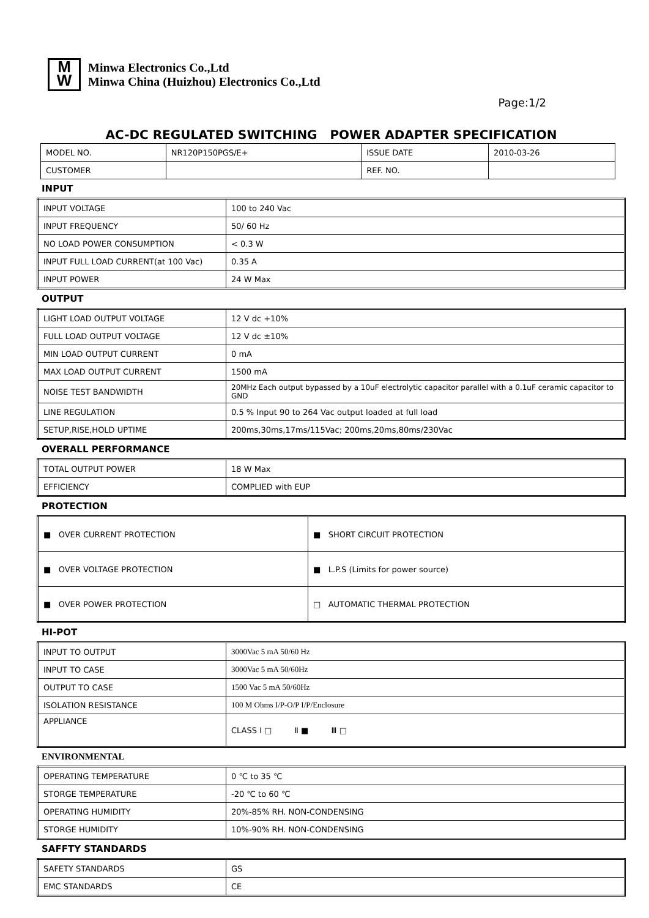M
W
Minwa Electronics Co.,Ltd
Minwa China (Huizhou) Electronics Co.,Ltd
Page:1/2
AC-DC REGULATED SWITCHING POWER ADAPTER SPECIFICATION
| MODEL NO. | NR120P150PGS/E+ | ISSUE DATE | 2010-03-26 |
| CUSTOMER | | REF. NO. | |
INPUT
| INPUT VOLTAGE | 100 to 240 Vac |
| INPUT FREQUENCY | 50/ 60 Hz |
| NO LOAD POWER CONSUMPTION | < 0.3 W |
| INPUT FULL LOAD CURRENT(at 100 Vac) | 0.35 A |
| INPUT POWER | 24 W Max |
OUTPUT
| LIGHT LOAD OUTPUT VOLTAGE | 12 V dc +10% |
| FULL LOAD OUTPUT VOLTAGE | 12 V dc ±10% |
| MIN LOAD OUTPUT CURRENT | 0 mA |
| MAX LOAD OUTPUT CURRENT | 1500 mA |
| NOISE TEST BANDWIDTH | 20MHz Each output bypassed by a 10uF electrolytic capacitor parallel with a 0.1uF ceramic capacitor to GND |
| LINE REGULATION | 0.5 % Input 90 to 264 Vac output loaded at full load |
| SETUP,RISE,HOLD UPTIME | 200ms,30ms,17ms/115Vac; 200ms,20ms,80ms/230Vac |
OVERALL PERFORMANCE
| TOTAL OUTPUT POWER | 18 W Max |
| EFFICIENCY | COMPLIED with EUP |
PROTECTION
| ■ OVER CURRENT PROTECTION | ■ SHORT CIRCUIT PROTECTION |
| ■ OVER VOLTAGE PROTECTION | ■ L.P.S (Limits for power source) |
| ■ OVER POWER PROTECTION | □ AUTOMATIC THERMAL PROTECTION |
HI-POT
| INPUT TO OUTPUT | 3000Vac 5 mA 50/60 Hz |
| INPUT TO CASE | 3000Vac 5 mA 50/60Hz |
| OUTPUT TO CASE | 1500 Vac 5 mA 50/60Hz |
| ISOLATION RESISTANCE | 100 M Ohms I/P-O/P I/P/Enclosure |
| APPLIANCE | CLASS Ⅰ □ Ⅱ ■ Ⅲ □ |
ENVIRONMENTAL
| OPERATING TEMPERATURE | 0 ℃ to 35 ℃ |
| STORGE TEMPERATURE | -20 ℃ to 60 ℃ |
| OPERATING HUMIDITY | 20%-85% RH. NON-CONDENSING |
| STORGE HUMIDITY | 10%-90% RH. NON-CONDENSING |
SAFFTY STANDARDS
| SAFETY STANDARDS | GS |
| EMC STANDARDS | CE |